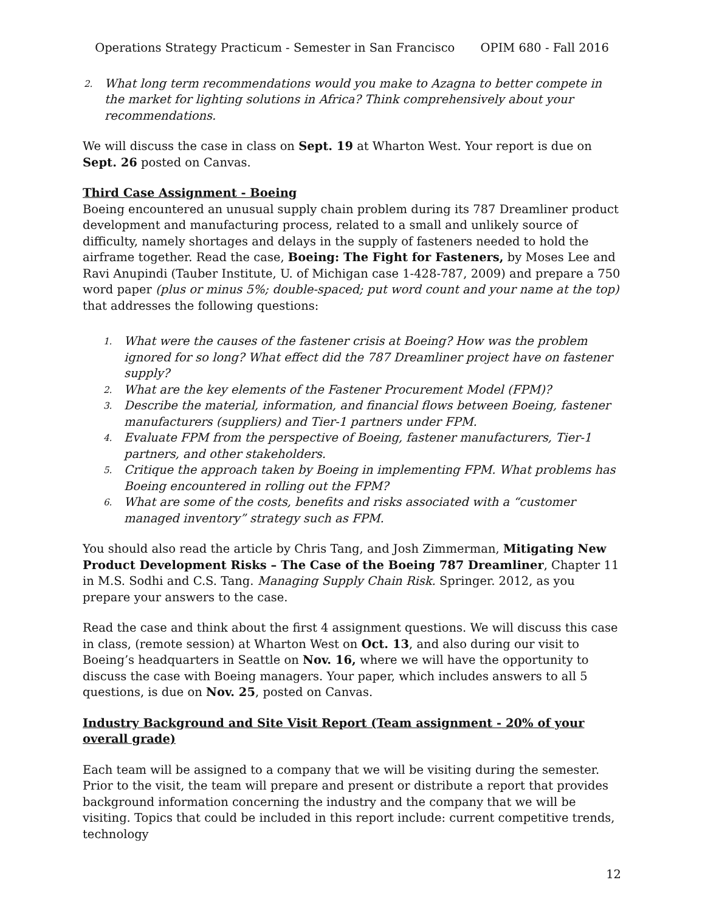Operations Strategy Practicum - Semester in San Francisco OPIM 680 - Fall 2016
2. What long term recommendations would you make to Azagna to better compete in the market for lighting solutions in Africa? Think comprehensively about your recommendations.
We will discuss the case in class on Sept. 19 at Wharton West. Your report is due on Sept. 26 posted on Canvas.
Third Case Assignment - Boeing
Boeing encountered an unusual supply chain problem during its 787 Dreamliner product development and manufacturing process, related to a small and unlikely source of difficulty, namely shortages and delays in the supply of fasteners needed to hold the airframe together. Read the case, Boeing: The Fight for Fasteners, by Moses Lee and Ravi Anupindi (Tauber Institute, U. of Michigan case 1-428-787, 2009) and prepare a 750 word paper (plus or minus 5%; double-spaced; put word count and your name at the top) that addresses the following questions:
1. What were the causes of the fastener crisis at Boeing? How was the problem ignored for so long? What effect did the 787 Dreamliner project have on fastener supply?
2. What are the key elements of the Fastener Procurement Model (FPM)?
3. Describe the material, information, and financial flows between Boeing, fastener manufacturers (suppliers) and Tier-1 partners under FPM.
4. Evaluate FPM from the perspective of Boeing, fastener manufacturers, Tier-1 partners, and other stakeholders.
5. Critique the approach taken by Boeing in implementing FPM. What problems has Boeing encountered in rolling out the FPM?
6. What are some of the costs, benefits and risks associated with a “customer managed inventory” strategy such as FPM.
You should also read the article by Chris Tang, and Josh Zimmerman, Mitigating New Product Development Risks – The Case of the Boeing 787 Dreamliner, Chapter 11 in M.S. Sodhi and C.S. Tang. Managing Supply Chain Risk. Springer. 2012, as you prepare your answers to the case.
Read the case and think about the first 4 assignment questions. We will discuss this case in class, (remote session) at Wharton West on Oct. 13, and also during our visit to Boeing’s headquarters in Seattle on Nov. 16, where we will have the opportunity to discuss the case with Boeing managers. Your paper, which includes answers to all 5 questions, is due on Nov. 25, posted on Canvas.
Industry Background and Site Visit Report (Team assignment - 20% of your overall grade)
Each team will be assigned to a company that we will be visiting during the semester. Prior to the visit, the team will prepare and present or distribute a report that provides background information concerning the industry and the company that we will be visiting. Topics that could be included in this report include: current competitive trends, technology
12